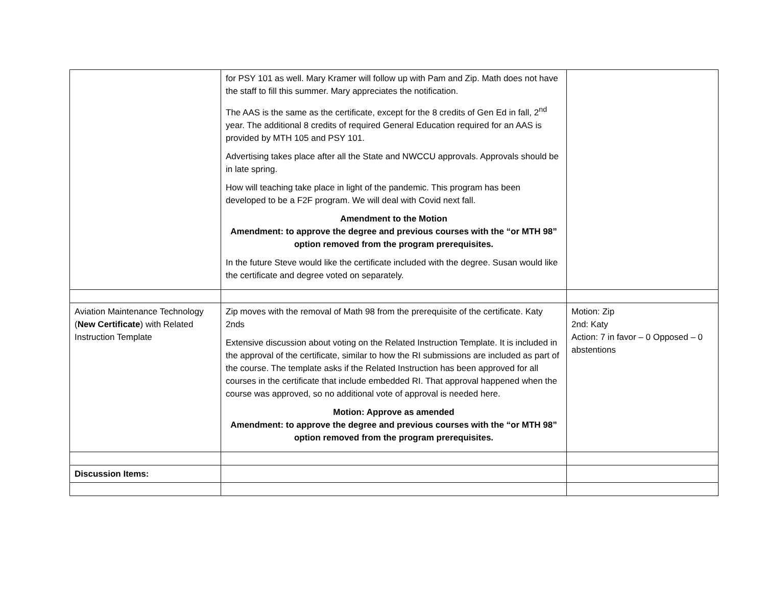| | for PSY 101 as well. Mary Kramer will follow up with Pam and Zip. Math does not have the staff to fill this summer. Mary appreciates the notification. The AAS is the same as the certificate, except for the 8 credits of Gen Ed in fall, 2<sup>nd</sup> year. The additional 8 credits of required General Education required for an AAS is provided by MTH 105 and PSY 101. Advertising takes place after all the State and NWCCU approvals. Approvals should be in late spring. How will teaching take place in light of the pandemic. This program has been developed to be a F2F program. We will deal with Covid next fall. Amendment to the Motion Amendment: to approve the degree and previous courses with the “or MTH 98” option removed from the program prerequisites. In the future Steve would like the certificate included with the degree. Susan would like the certificate and degree voted on separately. | |
| Aviation Maintenance Technology ( New Certificate ) with Related Instruction Template | Zip moves with the removal of Math 98 from the prerequisite of the certificate. Katy 2nds Extensive discussion about voting on the Related Instruction Template. It is included in the approval of the certificate, similar to how the RI submissions are included as part of the course. The template asks if the Related Instruction has been approved for all courses in the certificate that include embedded RI. That approval happened when the course was approved, so no additional vote of approval is needed here. Motion: Approve as amended Amendment: to approve the degree and previous courses with the “or MTH 98” option removed from the program prerequisites. | Motion: Zip 2nd: Katy Action: 7 in favor – 0 Opposed – 0 abstentions |
| Discussion Items: | | |